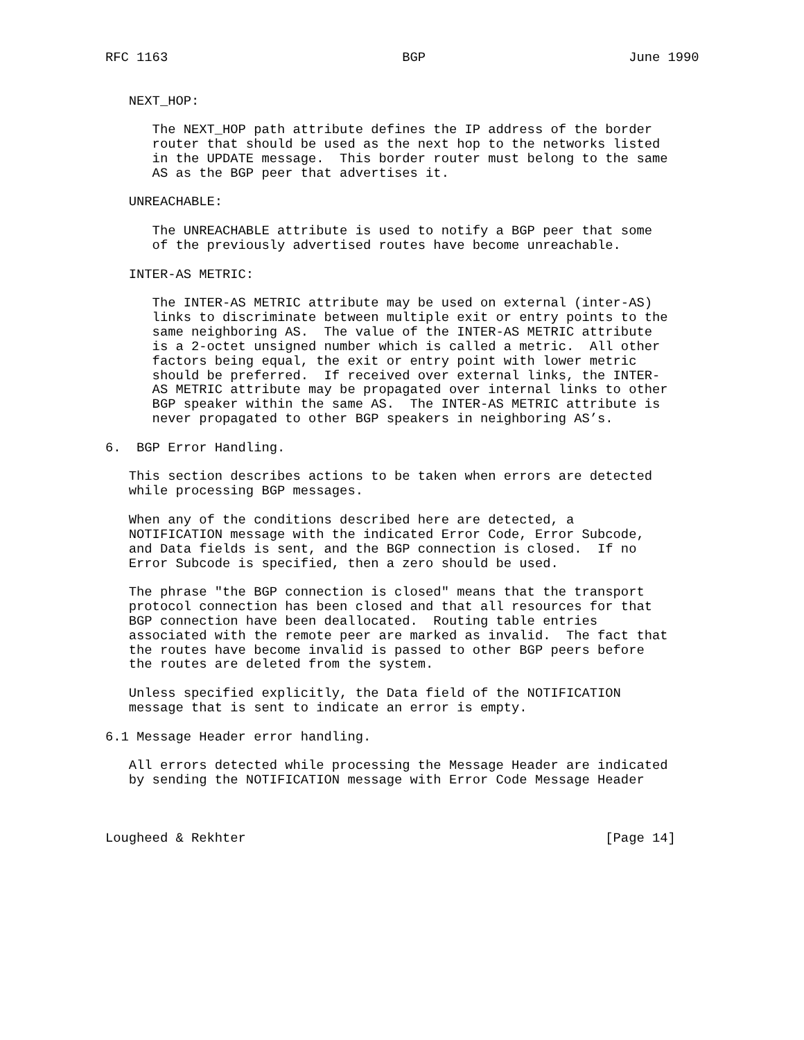RFC 1163                              BGP                          June 1990


   NEXT_HOP:

      The NEXT_HOP path attribute defines the IP address of the border
      router that should be used as the next hop to the networks listed
      in the UPDATE message.  This border router must belong to the same
      AS as the BGP peer that advertises it.

   UNREACHABLE:

      The UNREACHABLE attribute is used to notify a BGP peer that some
      of the previously advertised routes have become unreachable.

   INTER-AS METRIC:

      The INTER-AS METRIC attribute may be used on external (inter-AS)
      links to discriminate between multiple exit or entry points to the
      same neighboring AS.  The value of the INTER-AS METRIC attribute
      is a 2-octet unsigned number which is called a metric.  All other
      factors being equal, the exit or entry point with lower metric
      should be preferred.  If received over external links, the INTER-
      AS METRIC attribute may be propagated over internal links to other
      BGP speaker within the same AS.  The INTER-AS METRIC attribute is
      never propagated to other BGP speakers in neighboring AS’s.

6.  BGP Error Handling.

   This section describes actions to be taken when errors are detected
   while processing BGP messages.

   When any of the conditions described here are detected, a
   NOTIFICATION message with the indicated Error Code, Error Subcode,
   and Data fields is sent, and the BGP connection is closed.  If no
   Error Subcode is specified, then a zero should be used.

   The phrase "the BGP connection is closed" means that the transport
   protocol connection has been closed and that all resources for that
   BGP connection have been deallocated.  Routing table entries
   associated with the remote peer are marked as invalid.  The fact that
   the routes have become invalid is passed to other BGP peers before
   the routes are deleted from the system.

   Unless specified explicitly, the Data field of the NOTIFICATION
   message that is sent to indicate an error is empty.

6.1 Message Header error handling.

   All errors detected while processing the Message Header are indicated
   by sending the NOTIFICATION message with Error Code Message Header



Lougheed & Rekhter                                              [Page 14]